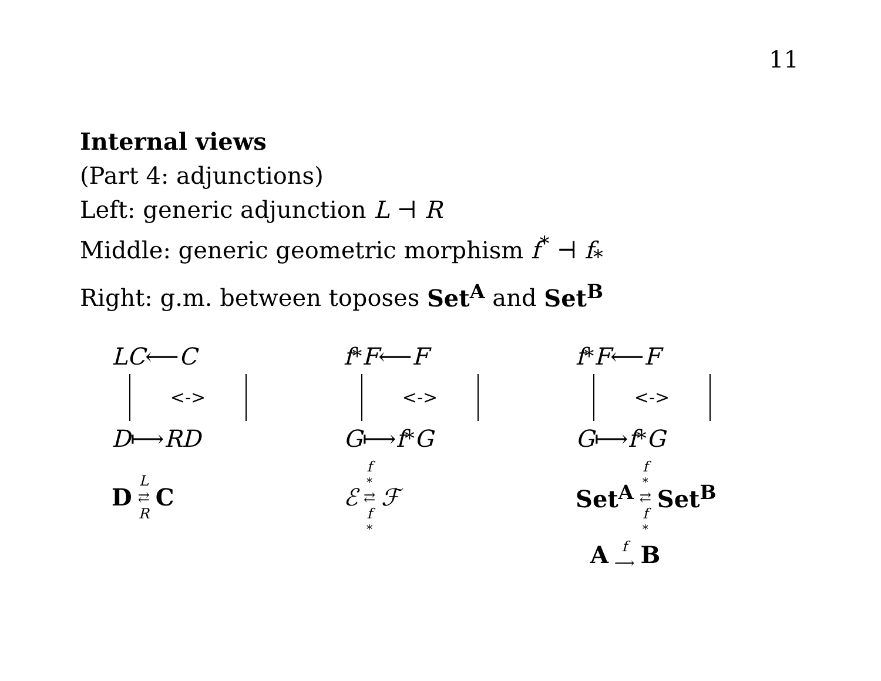11
Internal views
(Part 4: adjunctions)
Left: generic adjunction L ⊣ R
Middle: generic geometric morphism f<sup>*</sup> ⊣ f<sub>*</sub>
Right: g.m. between toposes Set<sup>A</sup> and Set<sup>B</sup>
LC ⟵ C
<->
D ⟼ RD
D L ⇄ R C
f<sup>*</sup> F ⟵ F
<->
G ⟼ f<sub>*</sub> G
ℰf<sup>*</sup> ⇄ f<sub>*</sub> ℱ
f<sup>*</sup> F ⟵ F
<->
G ⟼ f<sub>*</sub> G
Set<sup>A</sup> f<sup>*</sup> ⇄ f<sub>*</sub> Set<sup>B</sup>
Af ⟶ B